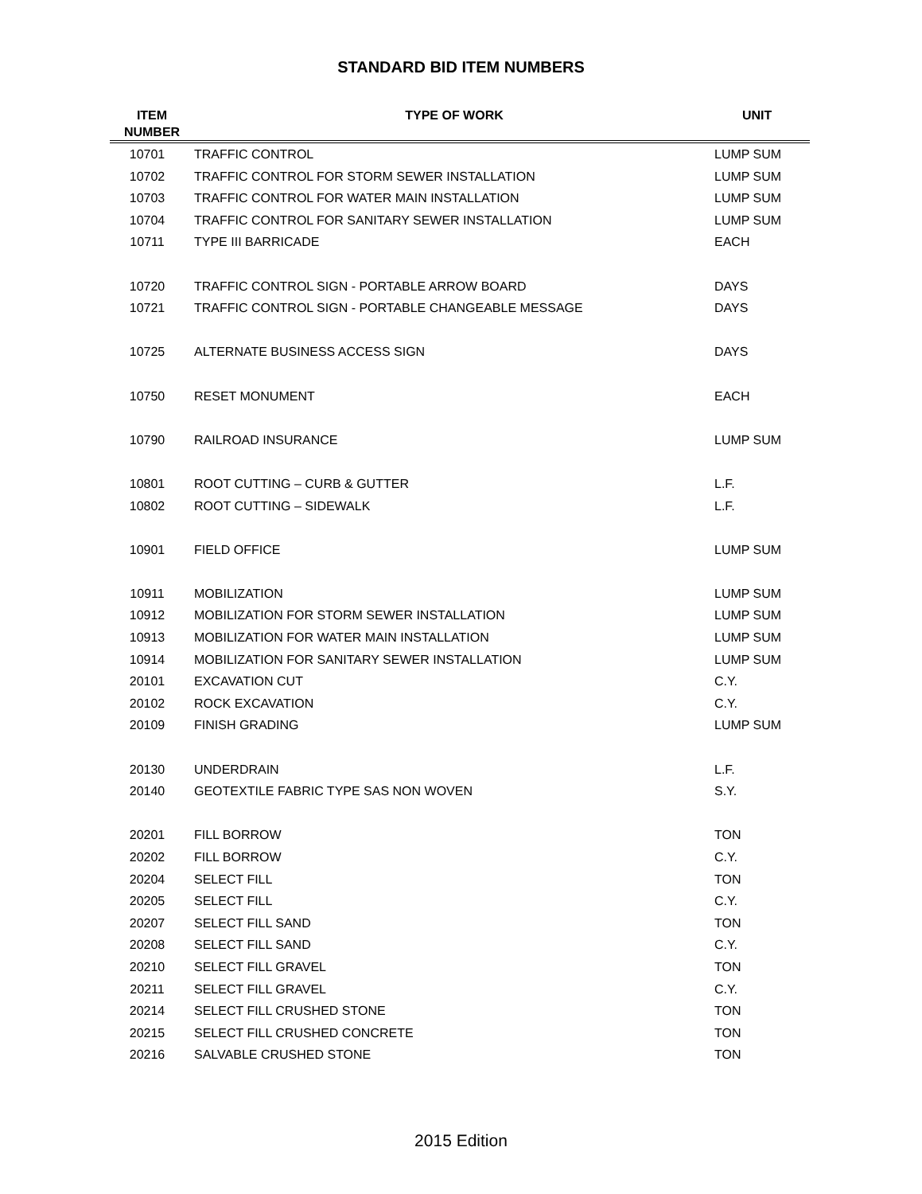STANDARD BID ITEM NUMBERS
| ITEM NUMBER | TYPE OF WORK | UNIT |
| --- | --- | --- |
| 10701 | TRAFFIC CONTROL | LUMP SUM |
| 10702 | TRAFFIC CONTROL FOR STORM SEWER INSTALLATION | LUMP SUM |
| 10703 | TRAFFIC CONTROL FOR WATER MAIN INSTALLATION | LUMP SUM |
| 10704 | TRAFFIC CONTROL FOR SANITARY SEWER INSTALLATION | LUMP SUM |
| 10711 | TYPE III BARRICADE | EACH |
| 10720 | TRAFFIC CONTROL SIGN - PORTABLE ARROW BOARD | DAYS |
| 10721 | TRAFFIC CONTROL SIGN - PORTABLE CHANGEABLE MESSAGE | DAYS |
| 10725 | ALTERNATE BUSINESS ACCESS SIGN | DAYS |
| 10750 | RESET MONUMENT | EACH |
| 10790 | RAILROAD INSURANCE | LUMP SUM |
| 10801 | ROOT CUTTING – CURB & GUTTER | L.F. |
| 10802 | ROOT CUTTING – SIDEWALK | L.F. |
| 10901 | FIELD OFFICE | LUMP SUM |
| 10911 | MOBILIZATION | LUMP SUM |
| 10912 | MOBILIZATION FOR STORM SEWER INSTALLATION | LUMP SUM |
| 10913 | MOBILIZATION FOR WATER MAIN INSTALLATION | LUMP SUM |
| 10914 | MOBILIZATION FOR SANITARY SEWER INSTALLATION | LUMP SUM |
| 20101 | EXCAVATION CUT | C.Y. |
| 20102 | ROCK EXCAVATION | C.Y. |
| 20109 | FINISH GRADING | LUMP SUM |
| 20130 | UNDERDRAIN | L.F. |
| 20140 | GEOTEXTILE FABRIC TYPE SAS NON WOVEN | S.Y. |
| 20201 | FILL BORROW | TON |
| 20202 | FILL BORROW | C.Y. |
| 20204 | SELECT FILL | TON |
| 20205 | SELECT FILL | C.Y. |
| 20207 | SELECT FILL SAND | TON |
| 20208 | SELECT FILL SAND | C.Y. |
| 20210 | SELECT FILL GRAVEL | TON |
| 20211 | SELECT FILL GRAVEL | C.Y. |
| 20214 | SELECT FILL CRUSHED STONE | TON |
| 20215 | SELECT FILL CRUSHED CONCRETE | TON |
| 20216 | SALVABLE CRUSHED STONE | TON |
2015 Edition